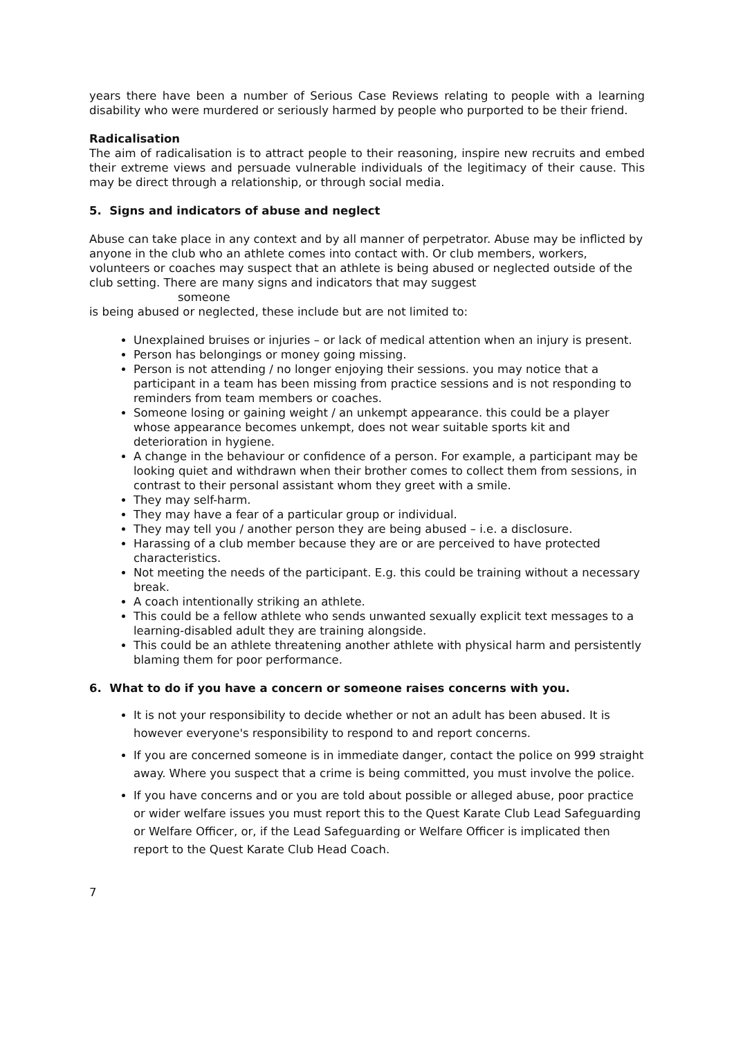years there have been a number of Serious Case Reviews relating to people with a learning disability who were murdered or seriously harmed by people who purported to be their friend.
Radicalisation
The aim of radicalisation is to attract people to their reasoning, inspire new recruits and embed their extreme views and persuade vulnerable individuals of the legitimacy of their cause. This may be direct through a relationship, or through social media.
5. Signs and indicators of abuse and neglect
Abuse can take place in any context and by all manner of perpetrator. Abuse may be inflicted by anyone in the club who an athlete comes into contact with. Or club members, workers, volunteers or coaches may suspect that an athlete is being abused or neglected outside of the club setting. There are many signs and indicators that may suggest
someone
is being abused or neglected, these include but are not limited to:
Unexplained bruises or injuries – or lack of medical attention when an injury is present.
Person has belongings or money going missing.
Person is not attending / no longer enjoying their sessions. you may notice that a participant in a team has been missing from practice sessions and is not responding to reminders from team members or coaches.
Someone losing or gaining weight / an unkempt appearance. this could be a player whose appearance becomes unkempt, does not wear suitable sports kit and deterioration in hygiene.
A change in the behaviour or confidence of a person. For example, a participant may be looking quiet and withdrawn when their brother comes to collect them from sessions, in contrast to their personal assistant whom they greet with a smile.
They may self-harm.
They may have a fear of a particular group or individual.
They may tell you / another person they are being abused – i.e. a disclosure.
Harassing of a club member because they are or are perceived to have protected characteristics.
Not meeting the needs of the participant. E.g. this could be training without a necessary break.
A coach intentionally striking an athlete.
This could be a fellow athlete who sends unwanted sexually explicit text messages to a learning-disabled adult they are training alongside.
This could be an athlete threatening another athlete with physical harm and persistently blaming them for poor performance.
6. What to do if you have a concern or someone raises concerns with you.
It is not your responsibility to decide whether or not an adult has been abused. It is however everyone's responsibility to respond to and report concerns.
If you are concerned someone is in immediate danger, contact the police on 999 straight away. Where you suspect that a crime is being committed, you must involve the police.
If you have concerns and or you are told about possible or alleged abuse, poor practice or wider welfare issues you must report this to the Quest Karate Club Lead Safeguarding or Welfare Officer, or, if the Lead Safeguarding or Welfare Officer is implicated then report to the Quest Karate Club Head Coach.
7